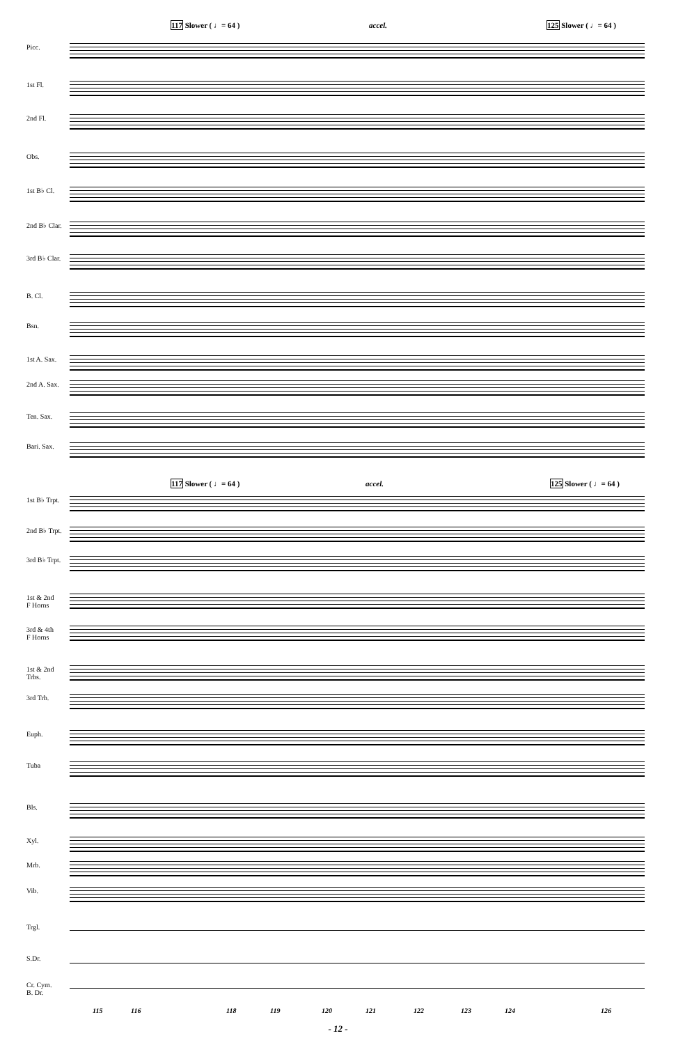117 Slower ( ♩= 64 ) accel. 125 Slower ( ♩= 64 )
Picc.
1st Fl.
2nd Fl.
Obs.
1st B♭ Cl.
2nd B♭ Clar.
3rd B♭ Clar.
B. Cl.
Bsn.
1st A. Sax.
2nd A. Sax.
Ten. Sax.
Bari. Sax.
117 Slower ( ♩= 64 ) accel. 125 Slower ( ♩= 64 )
1st B♭ Trpt.
2nd B♭ Trpt.
3rd B♭ Trpt.
1st & 2nd
F Horns
3rd & 4th
F Horns
1st & 2nd
Trbs.
3rd Trb.
Euph.
Tuba
Bls.
Xyl.
Mrb.
Vib.
Trgl.
S.Dr.
Cr. Cym.
B. Dr.
115 116 118 119 120 121 122 123 124 126
- 12 -